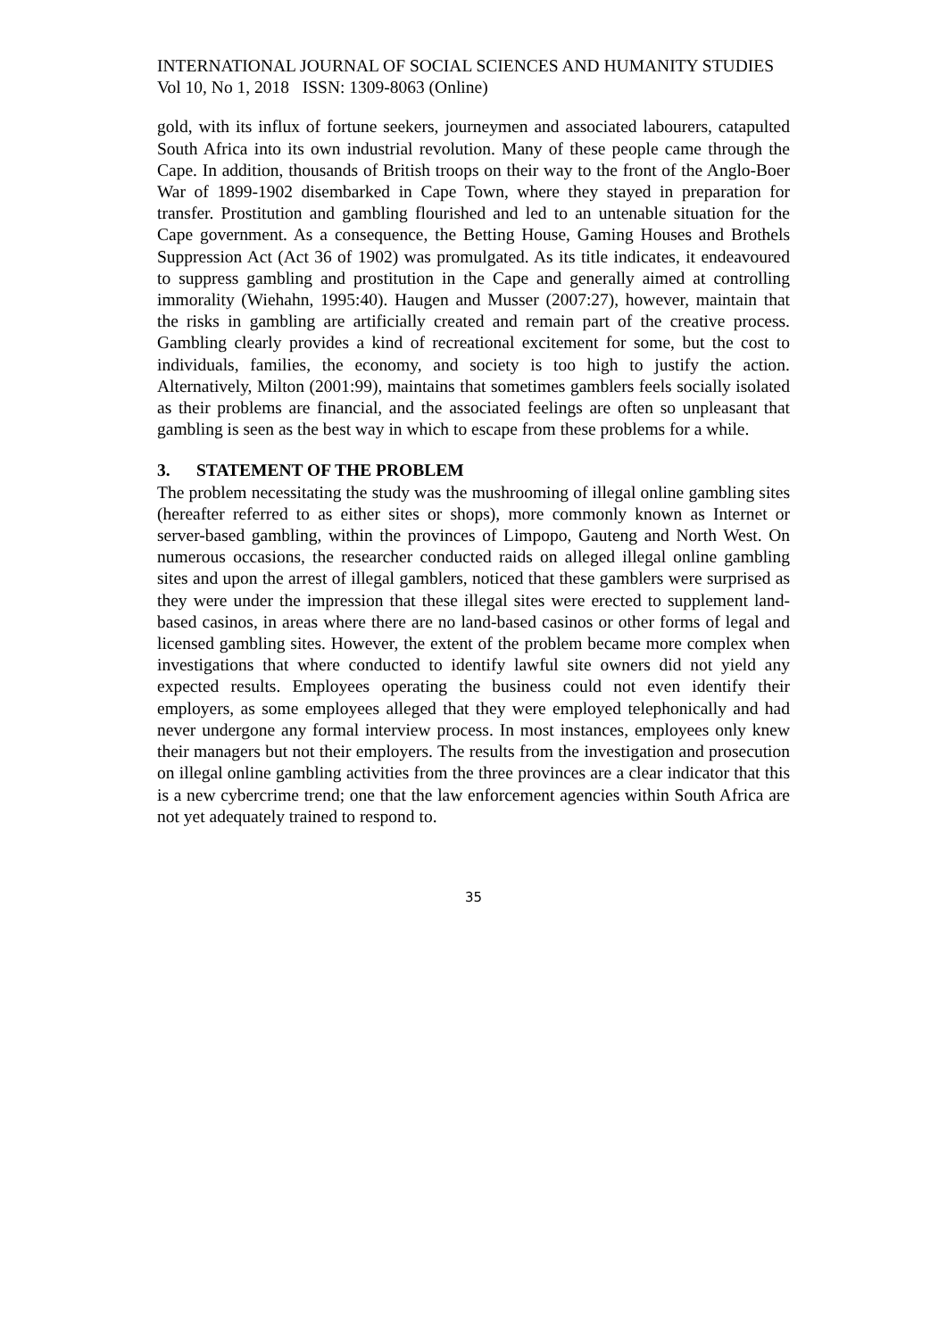INTERNATIONAL JOURNAL OF SOCIAL SCIENCES AND HUMANITY STUDIES
Vol 10, No 1, 2018 ISSN: 1309-8063 (Online)
gold, with its influx of fortune seekers, journeymen and associated labourers, catapulted South Africa into its own industrial revolution. Many of these people came through the Cape. In addition, thousands of British troops on their way to the front of the Anglo-Boer War of 1899-1902 disembarked in Cape Town, where they stayed in preparation for transfer. Prostitution and gambling flourished and led to an untenable situation for the Cape government. As a consequence, the Betting House, Gaming Houses and Brothels Suppression Act (Act 36 of 1902) was promulgated. As its title indicates, it endeavoured to suppress gambling and prostitution in the Cape and generally aimed at controlling immorality (Wiehahn, 1995:40). Haugen and Musser (2007:27), however, maintain that the risks in gambling are artificially created and remain part of the creative process. Gambling clearly provides a kind of recreational excitement for some, but the cost to individuals, families, the economy, and society is too high to justify the action. Alternatively, Milton (2001:99), maintains that sometimes gamblers feels socially isolated as their problems are financial, and the associated feelings are often so unpleasant that gambling is seen as the best way in which to escape from these problems for a while.
3. STATEMENT OF THE PROBLEM
The problem necessitating the study was the mushrooming of illegal online gambling sites (hereafter referred to as either sites or shops), more commonly known as Internet or server-based gambling, within the provinces of Limpopo, Gauteng and North West. On numerous occasions, the researcher conducted raids on alleged illegal online gambling sites and upon the arrest of illegal gamblers, noticed that these gamblers were surprised as they were under the impression that these illegal sites were erected to supplement land-based casinos, in areas where there are no land-based casinos or other forms of legal and licensed gambling sites. However, the extent of the problem became more complex when investigations that where conducted to identify lawful site owners did not yield any expected results. Employees operating the business could not even identify their employers, as some employees alleged that they were employed telephonically and had never undergone any formal interview process. In most instances, employees only knew their managers but not their employers. The results from the investigation and prosecution on illegal online gambling activities from the three provinces are a clear indicator that this is a new cybercrime trend; one that the law enforcement agencies within South Africa are not yet adequately trained to respond to.
35